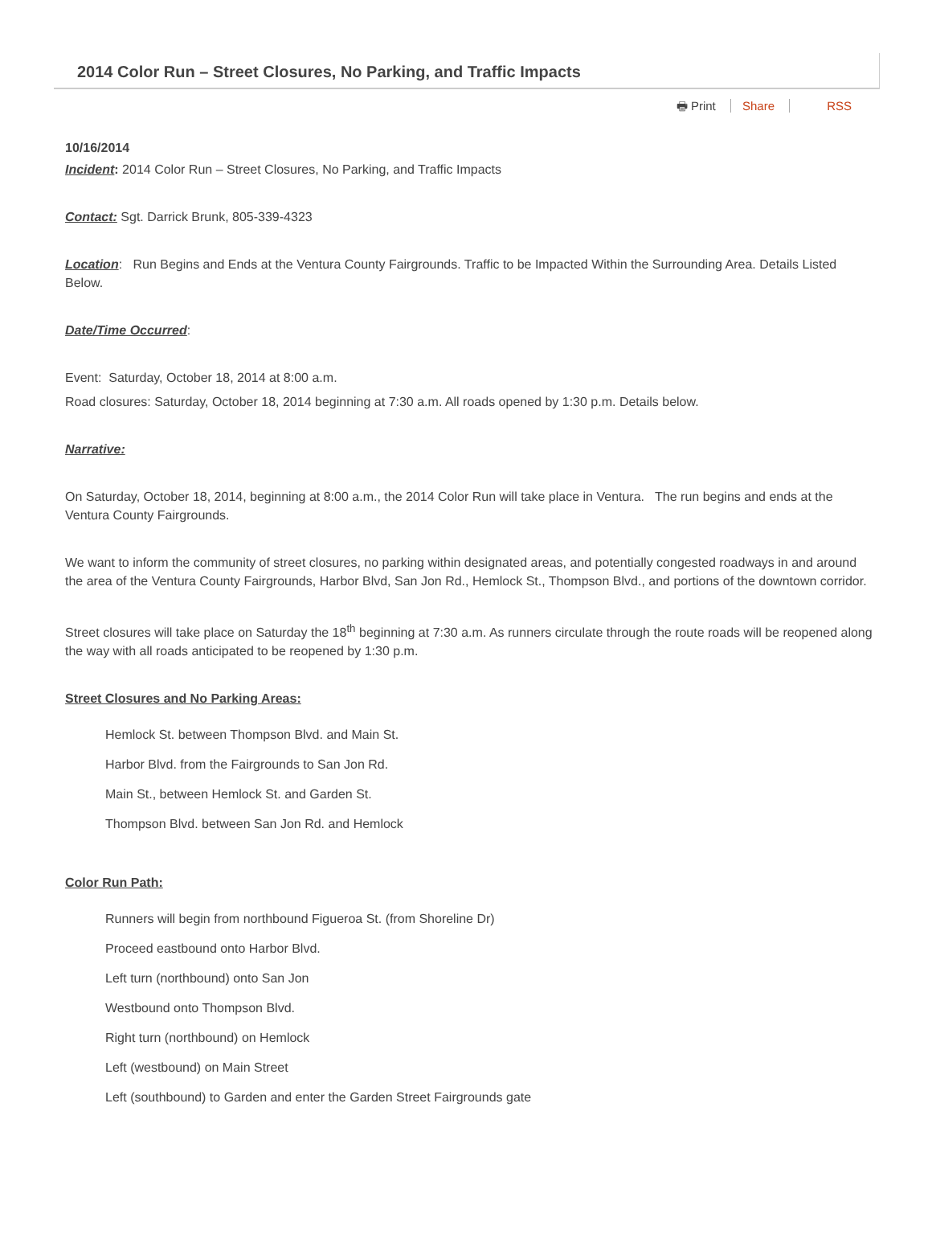2014 Color Run – Street Closures, No Parking, and Traffic Impacts
🖶 Print Share RSS
10/16/2014
Incident: 2014 Color Run – Street Closures, No Parking, and Traffic Impacts
Contact: Sgt. Darrick Brunk, 805-339-4323
Location: Run Begins and Ends at the Ventura County Fairgrounds. Traffic to be Impacted Within the Surrounding Area. Details Listed Below.
Date/Time Occurred:
Event: Saturday, October 18, 2014 at 8:00 a.m.
Road closures: Saturday, October 18, 2014 beginning at 7:30 a.m. All roads opened by 1:30 p.m. Details below.
Narrative:
On Saturday, October 18, 2014, beginning at 8:00 a.m., the 2014 Color Run will take place in Ventura. The run begins and ends at the Ventura County Fairgrounds.
We want to inform the community of street closures, no parking within designated areas, and potentially congested roadways in and around the area of the Ventura County Fairgrounds, Harbor Blvd, San Jon Rd., Hemlock St., Thompson Blvd., and portions of the downtown corridor.
Street closures will take place on Saturday the 18<sup>th</sup> beginning at 7:30 a.m. As runners circulate through the route roads will be reopened along the way with all roads anticipated to be reopened by 1:30 p.m.
Street Closures and No Parking Areas:
Hemlock St. between Thompson Blvd. and Main St.
Harbor Blvd. from the Fairgrounds to San Jon Rd.
Main St., between Hemlock St. and Garden St.
Thompson Blvd. between San Jon Rd. and Hemlock
Color Run Path:
Runners will begin from northbound Figueroa St. (from Shoreline Dr)
Proceed eastbound onto Harbor Blvd.
Left turn (northbound) onto San Jon
Westbound onto Thompson Blvd.
Right turn (northbound) on Hemlock
Left (westbound) on Main Street
Left (southbound) to Garden and enter the Garden Street Fairgrounds gate